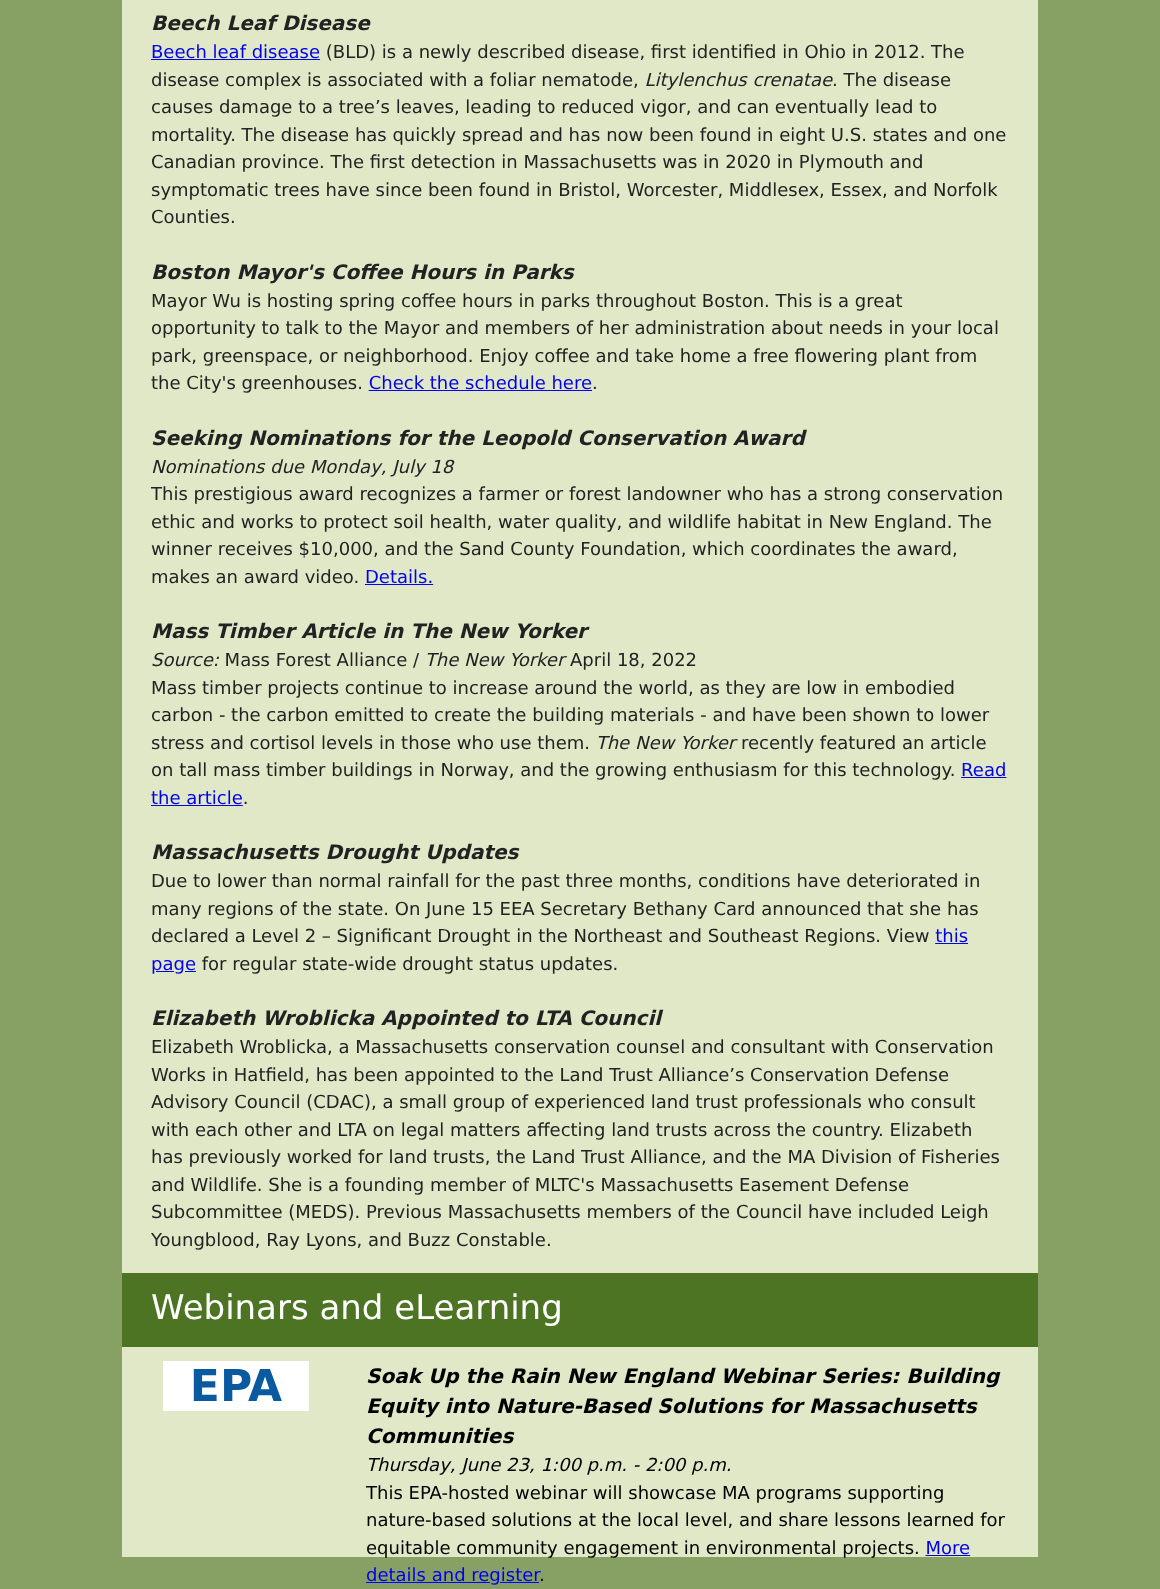Beech Leaf Disease
Beech leaf disease (BLD) is a newly described disease, first identified in Ohio in 2012. The disease complex is associated with a foliar nematode, Litylenchus crenatae. The disease causes damage to a tree’s leaves, leading to reduced vigor, and can eventually lead to mortality. The disease has quickly spread and has now been found in eight U.S. states and one Canadian province. The first detection in Massachusetts was in 2020 in Plymouth and symptomatic trees have since been found in Bristol, Worcester, Middlesex, Essex, and Norfolk Counties.
Boston Mayor's Coffee Hours in Parks
Mayor Wu is hosting spring coffee hours in parks throughout Boston. This is a great opportunity to talk to the Mayor and members of her administration about needs in your local park, greenspace, or neighborhood. Enjoy coffee and take home a free flowering plant from the City's greenhouses. Check the schedule here.
Seeking Nominations for the Leopold Conservation Award
Nominations due Monday, July 18
This prestigious award recognizes a farmer or forest landowner who has a strong conservation ethic and works to protect soil health, water quality, and wildlife habitat in New England. The winner receives $10,000, and the Sand County Foundation, which coordinates the award, makes an award video. Details.
Mass Timber Article in The New Yorker
Source: Mass Forest Alliance / The New Yorker April 18, 2022
Mass timber projects continue to increase around the world, as they are low in embodied carbon - the carbon emitted to create the building materials - and have been shown to lower stress and cortisol levels in those who use them. The New Yorker recently featured an article on tall mass timber buildings in Norway, and the growing enthusiasm for this technology. Read the article.
Massachusetts Drought Updates
Due to lower than normal rainfall for the past three months, conditions have deteriorated in many regions of the state. On June 15 EEA Secretary Bethany Card announced that she has declared a Level 2 – Significant Drought in the Northeast and Southeast Regions. View this page for regular state-wide drought status updates.
Elizabeth Wroblicka Appointed to LTA Council
Elizabeth Wroblicka, a Massachusetts conservation counsel and consultant with Conservation Works in Hatfield, has been appointed to the Land Trust Alliance’s Conservation Defense Advisory Council (CDAC), a small group of experienced land trust professionals who consult with each other and LTA on legal matters affecting land trusts across the country. Elizabeth has previously worked for land trusts, the Land Trust Alliance, and the MA Division of Fisheries and Wildlife. She is a founding member of MLTC's Massachusetts Easement Defense Subcommittee (MEDS). Previous Massachusetts members of the Council have included Leigh Youngblood, Ray Lyons, and Buzz Constable.
Webinars and eLearning
EPA
Soak Up the Rain New England Webinar Series: Building Equity into Nature-Based Solutions for Massachusetts Communities
Thursday, June 23, 1:00 p.m. - 2:00 p.m.
This EPA-hosted webinar will showcase MA programs supporting nature-based solutions at the local level, and share lessons learned for equitable community engagement in environmental projects. More details and register.